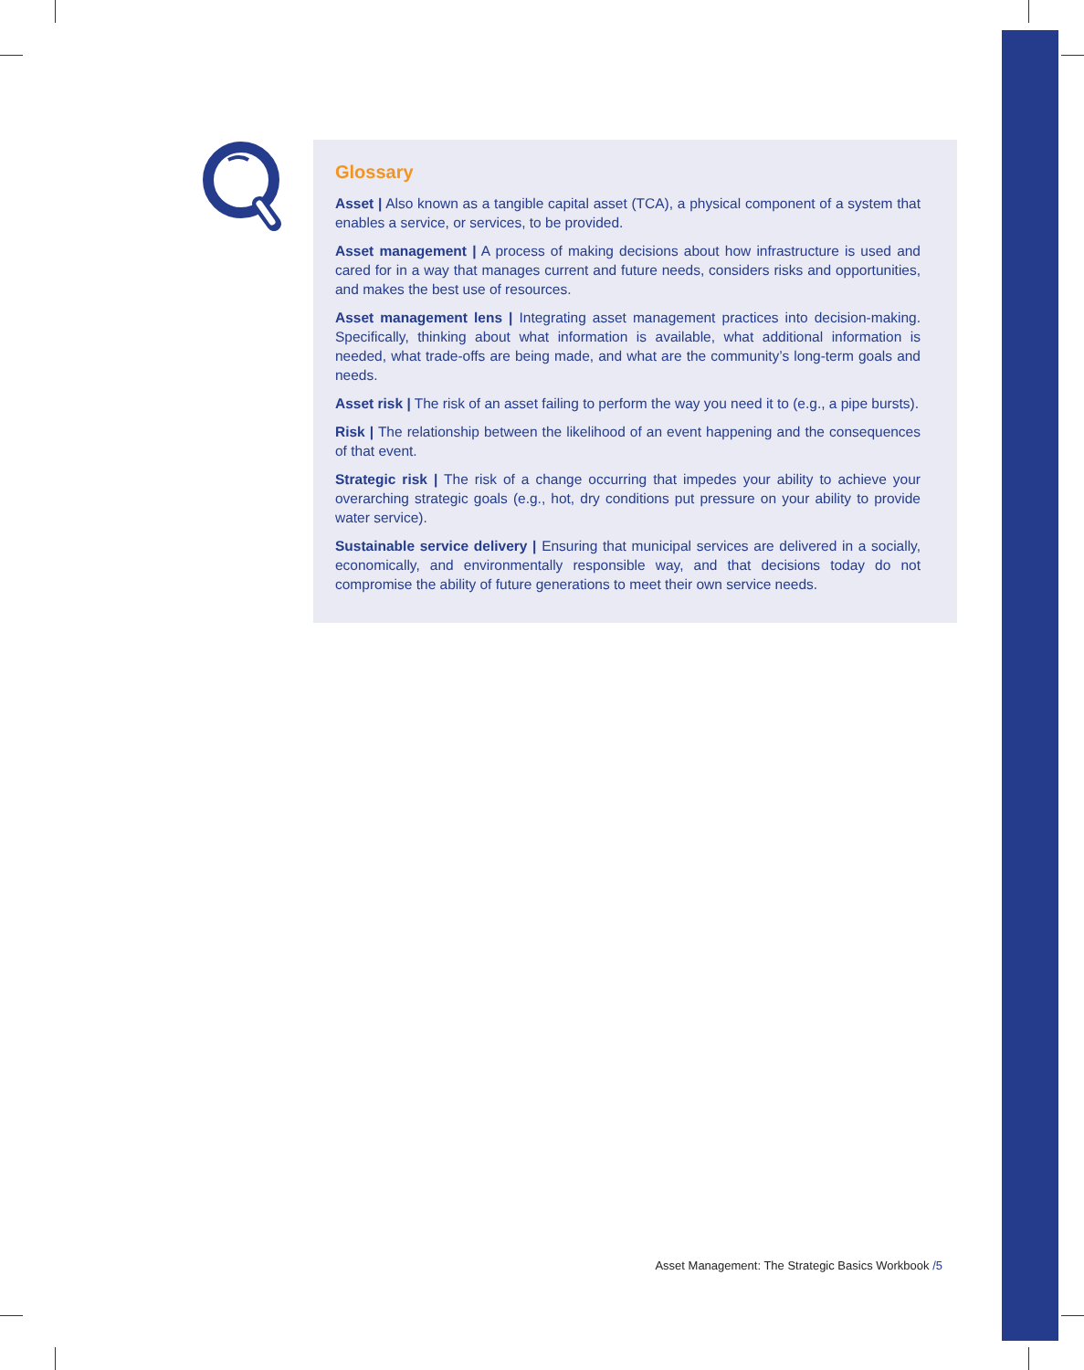Glossary
Asset | Also known as a tangible capital asset (TCA), a physical component of a system that enables a service, or services, to be provided.
Asset management | A process of making decisions about how infrastructure is used and cared for in a way that manages current and future needs, considers risks and opportunities, and makes the best use of resources.
Asset management lens | Integrating asset management practices into decision-making. Specifically, thinking about what information is available, what additional information is needed, what trade-offs are being made, and what are the community’s long-term goals and needs.
Asset risk | The risk of an asset failing to perform the way you need it to (e.g., a pipe bursts).
Risk | The relationship between the likelihood of an event happening and the consequences of that event.
Strategic risk | The risk of a change occurring that impedes your ability to achieve your overarching strategic goals (e.g., hot, dry conditions put pressure on your ability to provide water service).
Sustainable service delivery | Ensuring that municipal services are delivered in a socially, economically, and environmentally responsible way, and that decisions today do not compromise the ability of future generations to meet their own service needs.
Asset Management: The Strategic Basics Workbook /5